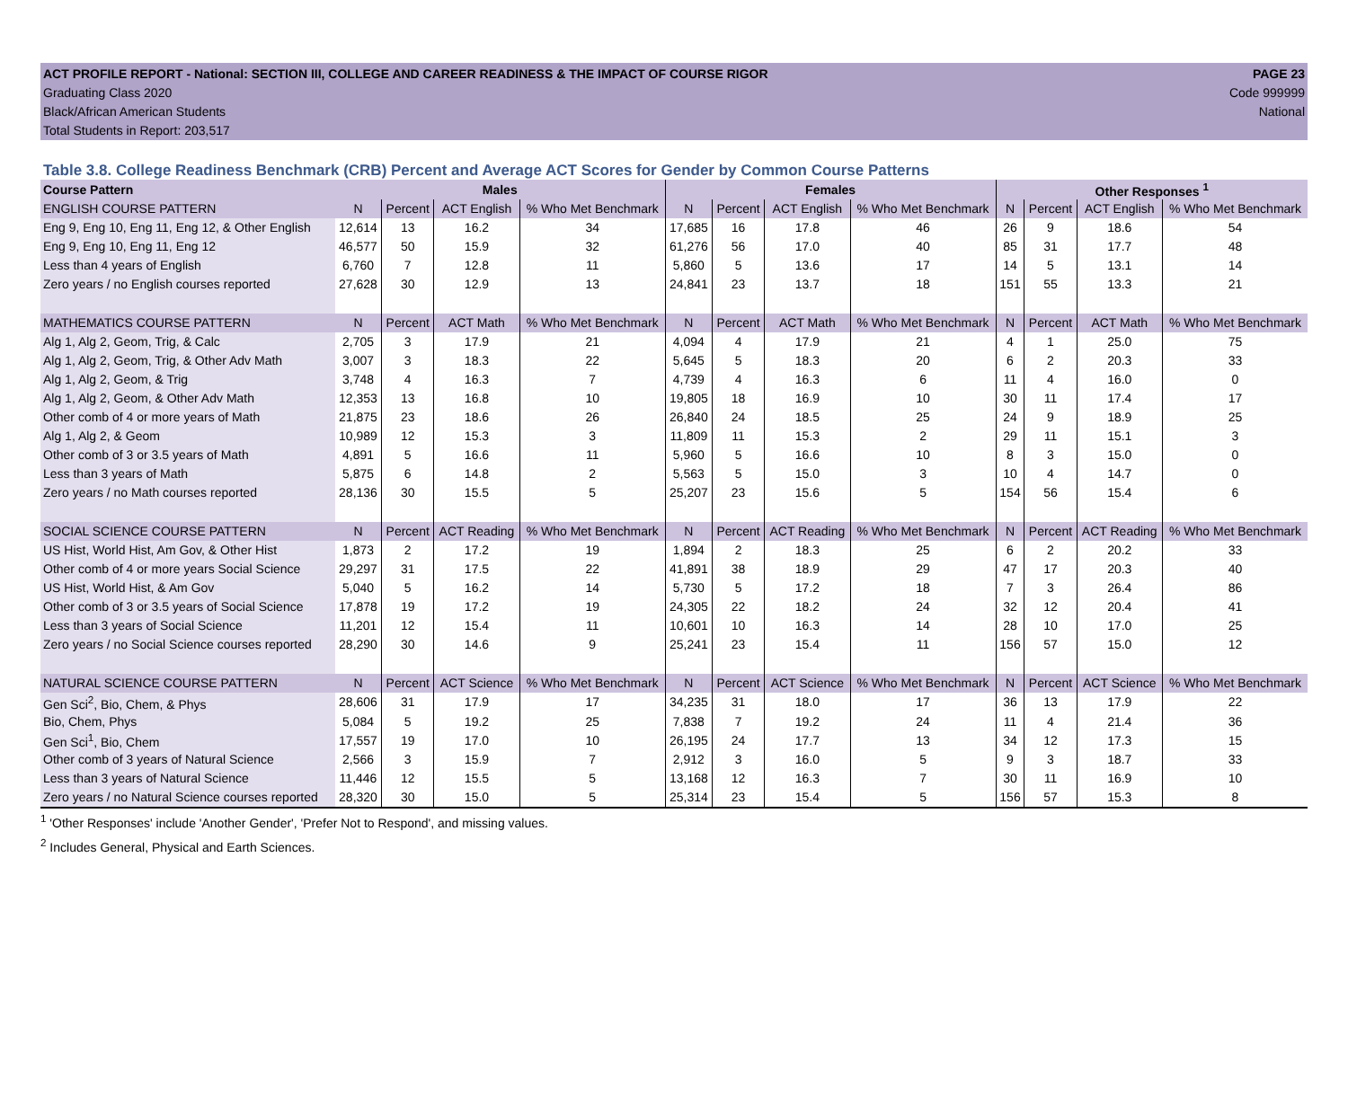ACT PROFILE REPORT - National: SECTION III, COLLEGE AND CAREER READINESS & THE IMPACT OF COURSE RIGOR PAGE 23
Graduating Class 2020 Code 999999
Black/African American Students National
Total Students in Report: 203,517
Table 3.8. College Readiness Benchmark (CRB) Percent and Average ACT Scores for Gender by Common Course Patterns
| Course Pattern | Males | | | | Females | | | | Other Responses <sup>1</sup> | | | |
| --- | --- | --- | --- | --- | --- | --- | --- | --- | --- | --- | --- | --- |
| ENGLISH COURSE PATTERN | N | Percent | ACT English | % Who Met Benchmark | N | Percent | ACT English | % Who Met Benchmark | N | Percent | ACT English | % Who Met Benchmark |
| Eng 9, Eng 10, Eng 11, Eng 12, & Other English | 12,614 | 13 | 16.2 | 34 | 17,685 | 16 | 17.8 | 46 | 26 | 9 | 18.6 | 54 |
| Eng 9, Eng 10, Eng 11, Eng 12 | 46,577 | 50 | 15.9 | 32 | 61,276 | 56 | 17.0 | 40 | 85 | 31 | 17.7 | 48 |
| Less than 4 years of English | 6,760 | 7 | 12.8 | 11 | 5,860 | 5 | 13.6 | 17 | 14 | 5 | 13.1 | 14 |
| Zero years / no English courses reported | 27,628 | 30 | 12.9 | 13 | 24,841 | 23 | 13.7 | 18 | 151 | 55 | 13.3 | 21 |
| MATHEMATICS COURSE PATTERN | N | Percent | ACT Math | % Who Met Benchmark | N | Percent | ACT Math | % Who Met Benchmark | N | Percent | ACT Math | % Who Met Benchmark |
| Alg 1, Alg 2, Geom, Trig, & Calc | 2,705 | 3 | 17.9 | 21 | 4,094 | 4 | 17.9 | 21 | 4 | 1 | 25.0 | 75 |
| Alg 1, Alg 2, Geom, Trig, & Other Adv Math | 3,007 | 3 | 18.3 | 22 | 5,645 | 5 | 18.3 | 20 | 6 | 2 | 20.3 | 33 |
| Alg 1, Alg 2, Geom, & Trig | 3,748 | 4 | 16.3 | 7 | 4,739 | 4 | 16.3 | 6 | 11 | 4 | 16.0 | 0 |
| Alg 1, Alg 2, Geom, & Other Adv Math | 12,353 | 13 | 16.8 | 10 | 19,805 | 18 | 16.9 | 10 | 30 | 11 | 17.4 | 17 |
| Other comb of 4 or more years of Math | 21,875 | 23 | 18.6 | 26 | 26,840 | 24 | 18.5 | 25 | 24 | 9 | 18.9 | 25 |
| Alg 1, Alg 2, & Geom | 10,989 | 12 | 15.3 | 3 | 11,809 | 11 | 15.3 | 2 | 29 | 11 | 15.1 | 3 |
| Other comb of 3 or 3.5 years of Math | 4,891 | 5 | 16.6 | 11 | 5,960 | 5 | 16.6 | 10 | 8 | 3 | 15.0 | 0 |
| Less than 3 years of Math | 5,875 | 6 | 14.8 | 2 | 5,563 | 5 | 15.0 | 3 | 10 | 4 | 14.7 | 0 |
| Zero years / no Math courses reported | 28,136 | 30 | 15.5 | 5 | 25,207 | 23 | 15.6 | 5 | 154 | 56 | 15.4 | 6 |
| SOCIAL SCIENCE COURSE PATTERN | N | Percent | ACT Reading | % Who Met Benchmark | N | Percent | ACT Reading | % Who Met Benchmark | N | Percent | ACT Reading | % Who Met Benchmark |
| US Hist, World Hist, Am Gov, & Other Hist | 1,873 | 2 | 17.2 | 19 | 1,894 | 2 | 18.3 | 25 | 6 | 2 | 20.2 | 33 |
| Other comb of 4 or more years Social Science | 29,297 | 31 | 17.5 | 22 | 41,891 | 38 | 18.9 | 29 | 47 | 17 | 20.3 | 40 |
| US Hist, World Hist, & Am Gov | 5,040 | 5 | 16.2 | 14 | 5,730 | 5 | 17.2 | 18 | 7 | 3 | 26.4 | 86 |
| Other comb of 3 or 3.5 years of Social Science | 17,878 | 19 | 17.2 | 19 | 24,305 | 22 | 18.2 | 24 | 32 | 12 | 20.4 | 41 |
| Less than 3 years of Social Science | 11,201 | 12 | 15.4 | 11 | 10,601 | 10 | 16.3 | 14 | 28 | 10 | 17.0 | 25 |
| Zero years / no Social Science courses reported | 28,290 | 30 | 14.6 | 9 | 25,241 | 23 | 15.4 | 11 | 156 | 57 | 15.0 | 12 |
| NATURAL SCIENCE COURSE PATTERN | N | Percent | ACT Science | % Who Met Benchmark | N | Percent | ACT Science | % Who Met Benchmark | N | Percent | ACT Science | % Who Met Benchmark |
| Gen Sci<sup>2</sup>, Bio, Chem, & Phys | 28,606 | 31 | 17.9 | 17 | 34,235 | 31 | 18.0 | 17 | 36 | 13 | 17.9 | 22 |
| Bio, Chem, Phys | 5,084 | 5 | 19.2 | 25 | 7,838 | 7 | 19.2 | 24 | 11 | 4 | 21.4 | 36 |
| Gen Sci<sup>1</sup>, Bio, Chem | 17,557 | 19 | 17.0 | 10 | 26,195 | 24 | 17.7 | 13 | 34 | 12 | 17.3 | 15 |
| Other comb of 3 years of Natural Science | 2,566 | 3 | 15.9 | 7 | 2,912 | 3 | 16.0 | 5 | 9 | 3 | 18.7 | 33 |
| Less than 3 years of Natural Science | 11,446 | 12 | 15.5 | 5 | 13,168 | 12 | 16.3 | 7 | 30 | 11 | 16.9 | 10 |
| Zero years / no Natural Science courses reported | 28,320 | 30 | 15.0 | 5 | 25,314 | 23 | 15.4 | 5 | 156 | 57 | 15.3 | 8 |
<sup>1</sup> 'Other Responses' include 'Another Gender', 'Prefer Not to Respond', and missing values.
<sup>2</sup> Includes General, Physical and Earth Sciences.